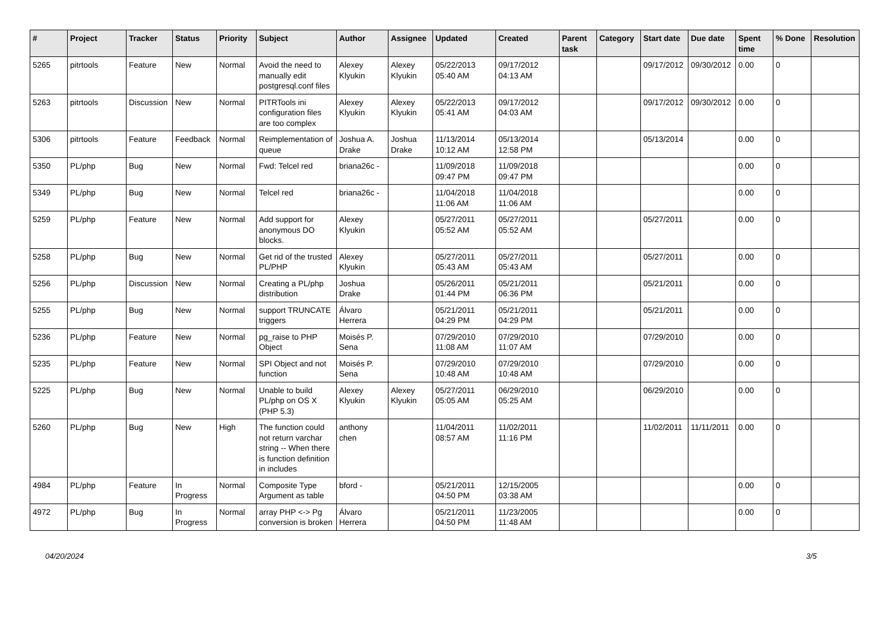| # | Project | Tracker | Status | Priority | Subject | Author | Assignee | Updated | Created | Parent task | Category | Start date | Due date | Spent time | % Done | Resolution |
| --- | --- | --- | --- | --- | --- | --- | --- | --- | --- | --- | --- | --- | --- | --- | --- | --- |
| 5265 | pitrtools | Feature | New | Normal | Avoid the need to manually edit postgresql.conf files | Alexey Klyukin | Alexey Klyukin | 05/22/2013 05:40 AM | 09/17/2012 04:13 AM | | | 09/17/2012 | 09/30/2012 | 0.00 | 0 | |
| 5263 | pitrtools | Discussion | New | Normal | PITRTools ini configuration files are too complex | Alexey Klyukin | Alexey Klyukin | 05/22/2013 05:41 AM | 09/17/2012 04:03 AM | | | 09/17/2012 | 09/30/2012 | 0.00 | 0 | |
| 5306 | pitrtools | Feature | Feedback | Normal | Reimplementation of queue | Joshua A. Drake | Joshua Drake | 11/13/2014 10:12 AM | 05/13/2014 12:58 PM | | | 05/13/2014 | | 0.00 | 0 | |
| 5350 | PL/php | Bug | New | Normal | Fwd: Telcel red | briana26c - | | 11/09/2018 09:47 PM | 11/09/2018 09:47 PM | | | | | 0.00 | 0 | |
| 5349 | PL/php | Bug | New | Normal | Telcel red | briana26c - | | 11/04/2018 11:06 AM | 11/04/2018 11:06 AM | | | | | 0.00 | 0 | |
| 5259 | PL/php | Feature | New | Normal | Add support for anonymous DO blocks. | Alexey Klyukin | | 05/27/2011 05:52 AM | 05/27/2011 05:52 AM | | | 05/27/2011 | | 0.00 | 0 | |
| 5258 | PL/php | Bug | New | Normal | Get rid of the trusted PL/PHP | Alexey Klyukin | | 05/27/2011 05:43 AM | 05/27/2011 05:43 AM | | | 05/27/2011 | | 0.00 | 0 | |
| 5256 | PL/php | Discussion | New | Normal | Creating a PL/php distribution | Joshua Drake | | 05/26/2011 01:44 PM | 05/21/2011 06:36 PM | | | 05/21/2011 | | 0.00 | 0 | |
| 5255 | PL/php | Bug | New | Normal | support TRUNCATE triggers | Álvaro Herrera | | 05/21/2011 04:29 PM | 05/21/2011 04:29 PM | | | 05/21/2011 | | 0.00 | 0 | |
| 5236 | PL/php | Feature | New | Normal | pg_raise to PHP Object | Moisés P. Sena | | 07/29/2010 11:08 AM | 07/29/2010 11:07 AM | | | 07/29/2010 | | 0.00 | 0 | |
| 5235 | PL/php | Feature | New | Normal | SPI Object and not function | Moisés P. Sena | | 07/29/2010 10:48 AM | 07/29/2010 10:48 AM | | | 07/29/2010 | | 0.00 | 0 | |
| 5225 | PL/php | Bug | New | Normal | Unable to build PL/php on OS X (PHP 5.3) | Alexey Klyukin | Alexey Klyukin | 05/27/2011 05:05 AM | 06/29/2010 05:25 AM | | | 06/29/2010 | | 0.00 | 0 | |
| 5260 | PL/php | Bug | New | High | The function could not return varchar string -- When there is function definition in includes | anthony chen | | 11/04/2011 08:57 AM | 11/02/2011 11:16 PM | | | 11/02/2011 | 11/11/2011 | 0.00 | 0 | |
| 4984 | PL/php | Feature | In Progress | Normal | Composite Type Argument as table | bford - | | 05/21/2011 04:50 PM | 12/15/2005 03:38 AM | | | | | 0.00 | 0 | |
| 4972 | PL/php | Bug | In Progress | Normal | array PHP <-> Pg conversion is broken | Álvaro Herrera | | 05/21/2011 04:50 PM | 11/23/2005 11:48 AM | | | | | 0.00 | 0 | |
04/20/2024 3/5